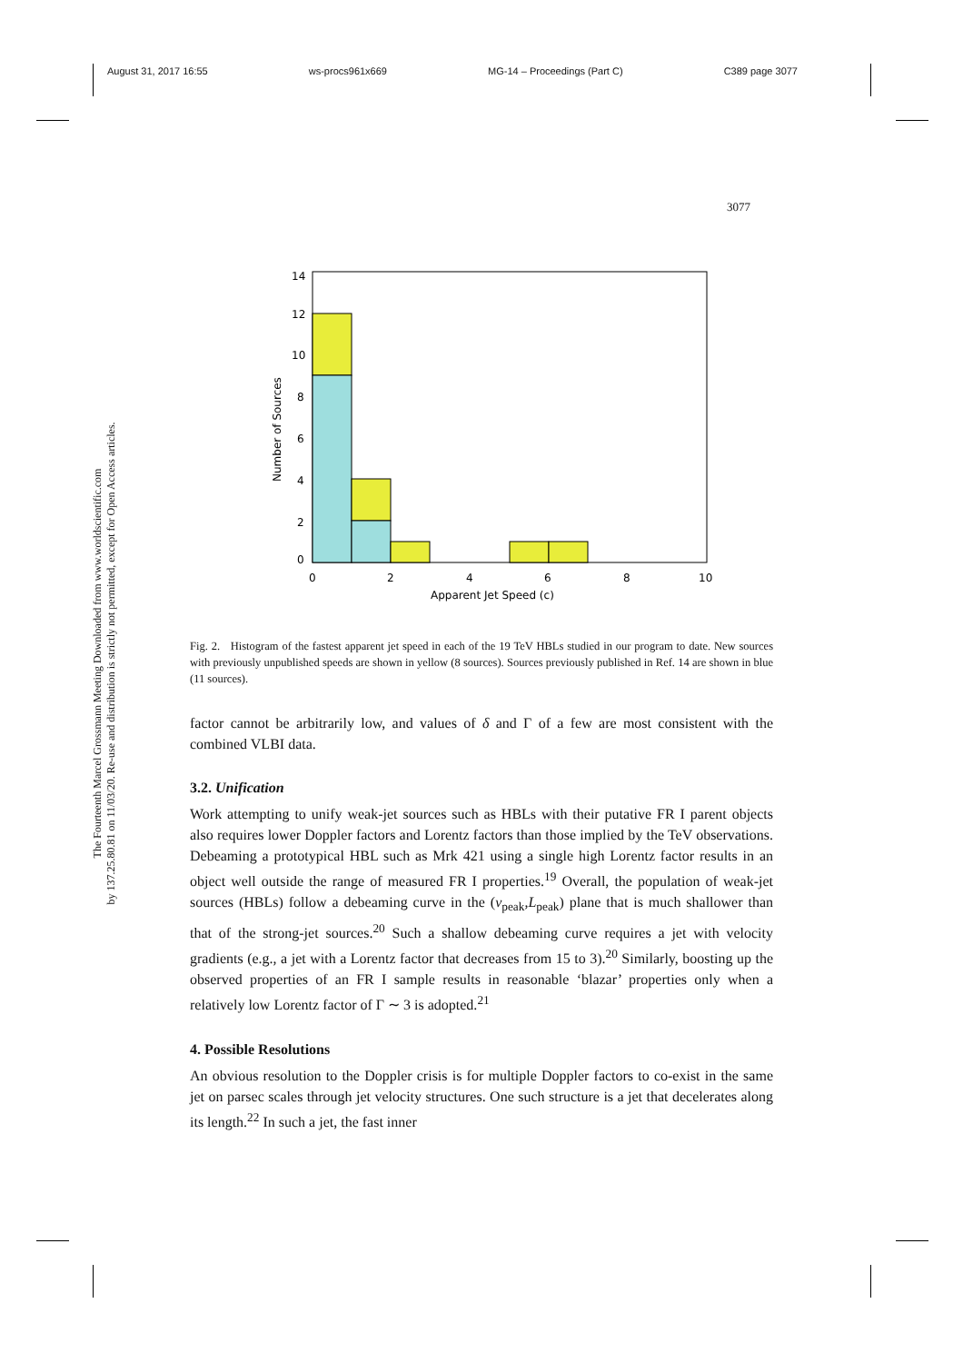August 31, 2017 16:55 ws-procs961x669 MG-14 – Proceedings (Part C) C389 page 3077
3077
The Fourteenth Marcel Grossmann Meeting Downloaded from www.worldscientific.com
by 137.25.80.81 on 11/03/20. Re-use and distribution is strictly not permitted, except for Open Access articles.
14
12
10
8
6
4
2
0
0
2
4
6
8
10
Apparent Jet Speed (c)
Number of Sources
Fig. 2. Histogram of the fastest apparent jet speed in each of the 19 TeV HBLs studied in our program to date. New sources with previously unpublished speeds are shown in yellow (8 sources). Sources previously published in Ref. 14 are shown in blue (11 sources).
factor cannot be arbitrarily low, and values of δ and Γ of a few are most consistent with the combined VLBI data.
3.2. Unification
Work attempting to unify weak-jet sources such as HBLs with their putative FR I parent objects also requires lower Doppler factors and Lorentz factors than those implied by the TeV observations. Debeaming a prototypical HBL such as Mrk 421 using a single high Lorentz factor results in an object well outside the range of measured FR I properties.<sup>19</sup> Overall, the population of weak-jet sources (HBLs) follow a debeaming curve in the (ν<sub>peak</sub>,L<sub>peak</sub>) plane that is much shallower than that of the strong-jet sources.<sup>20</sup> Such a shallow debeaming curve requires a jet with velocity gradients (e.g., a jet with a Lorentz factor that decreases from 15 to 3).<sup>20</sup> Similarly, boosting up the observed properties of an FR I sample results in reasonable ‘blazar’ properties only when a relatively low Lorentz factor of Γ ∼ 3 is adopted.<sup>21</sup>
4. Possible Resolutions
An obvious resolution to the Doppler crisis is for multiple Doppler factors to co-exist in the same jet on parsec scales through jet velocity structures. One such structure is a jet that decelerates along its length.<sup>22</sup> In such a jet, the fast inner